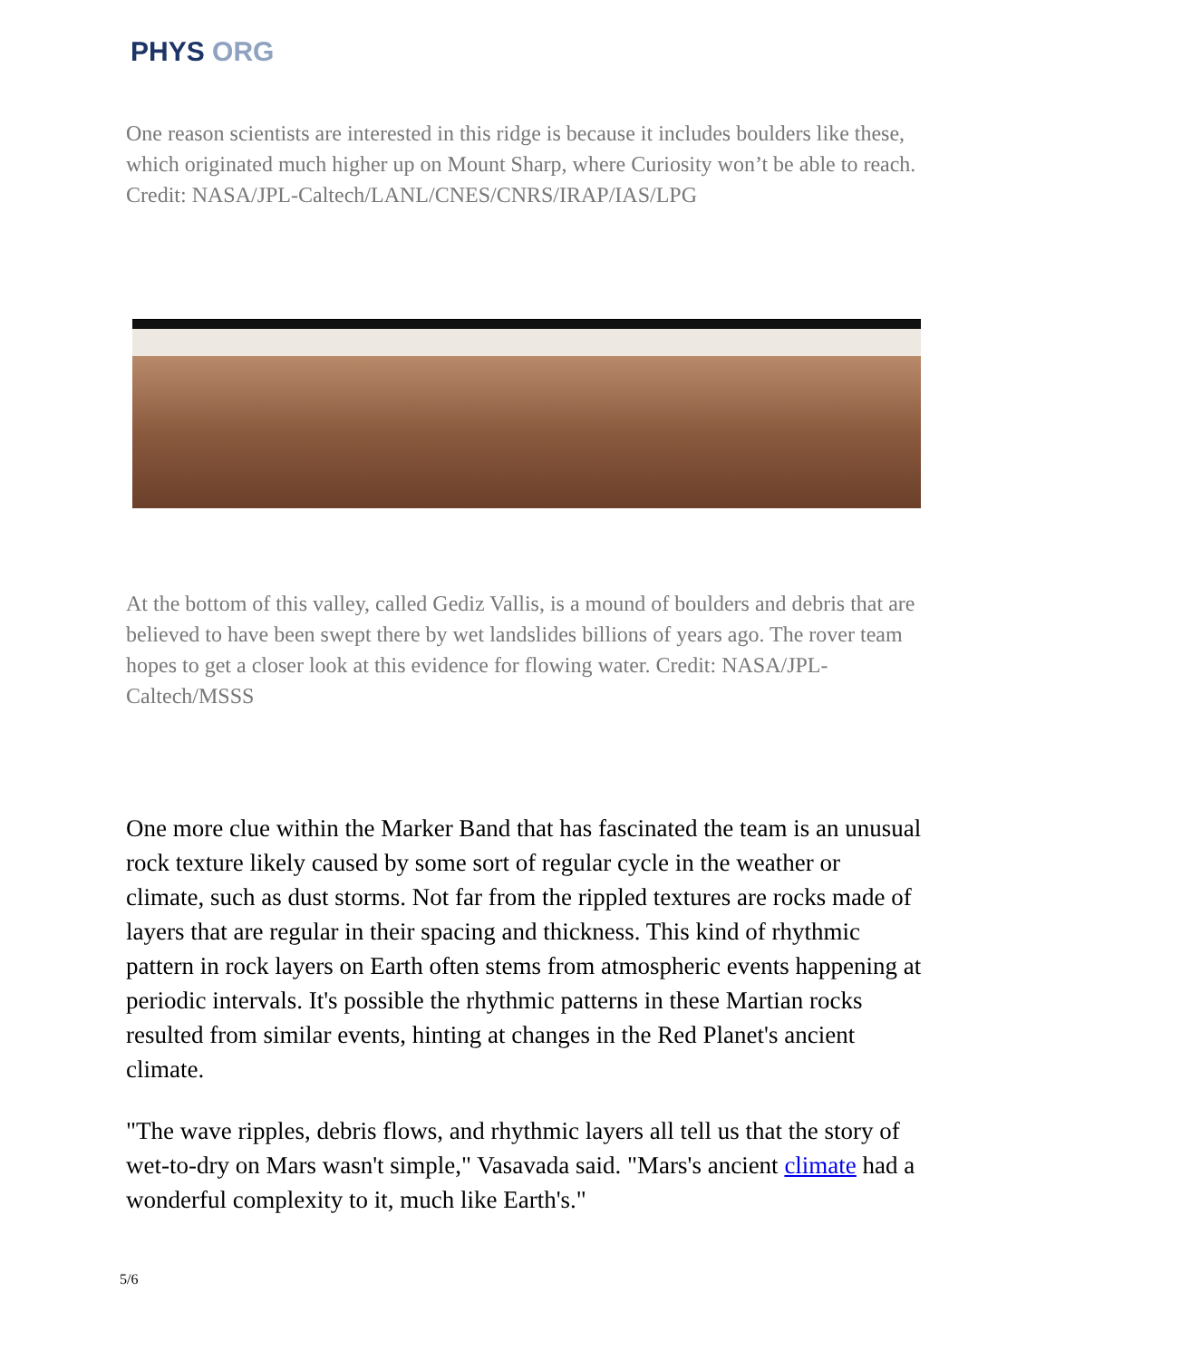PHYS ORG
One reason scientists are interested in this ridge is because it includes boulders like these, which originated much higher up on Mount Sharp, where Curiosity won’t be able to reach. Credit: NASA/JPL-Caltech/LANL/CNES/CNRS/IRAP/IAS/LPG
At the bottom of this valley, called Gediz Vallis, is a mound of boulders and debris that are believed to have been swept there by wet landslides billions of years ago. The rover team hopes to get a closer look at this evidence for flowing water. Credit: NASA/JPL-Caltech/MSSS
One more clue within the Marker Band that has fascinated the team is an unusual rock texture likely caused by some sort of regular cycle in the weather or climate, such as dust storms. Not far from the rippled textures are rocks made of layers that are regular in their spacing and thickness. This kind of rhythmic pattern in rock layers on Earth often stems from atmospheric events happening at periodic intervals. It's possible the rhythmic patterns in these Martian rocks resulted from similar events, hinting at changes in the Red Planet's ancient climate.
"The wave ripples, debris flows, and rhythmic layers all tell us that the story of wet-to-dry on Mars wasn't simple," Vasavada said. "Mars's ancient climate had a wonderful complexity to it, much like Earth's."
5/6